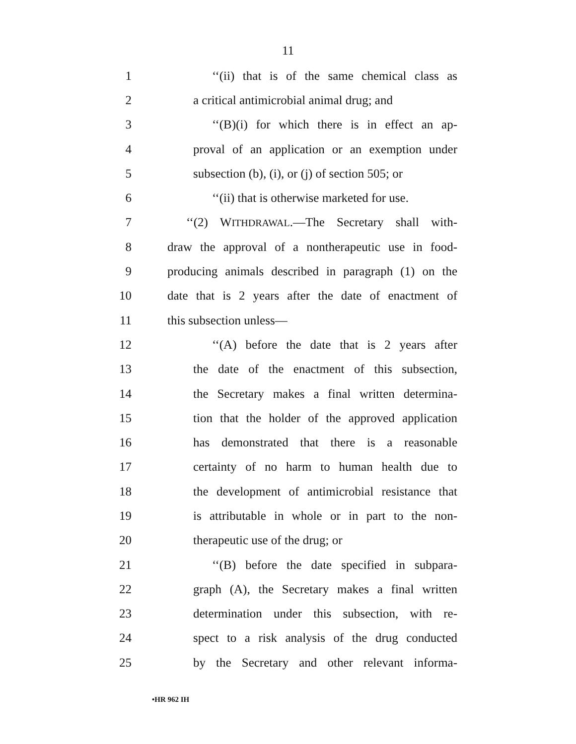11
1 ‘‘(ii) that is of the same chemical class as
2 a critical antimicrobial animal drug; and
3 ‘‘(B)(i) for which there is in effect an ap-
4 proval of an application or an exemption under
5 subsection (b), (i), or (j) of section 505; or
6 ‘‘(ii) that is otherwise marketed for use.
7 ‘‘(2) WITHDRAWAL.—The Secretary shall with-
8 draw the approval of a nontherapeutic use in food-
9 producing animals described in paragraph (1) on the
10 date that is 2 years after the date of enactment of
11 this subsection unless—
12 ‘‘(A) before the date that is 2 years after
13 the date of the enactment of this subsection,
14 the Secretary makes a final written determina-
15 tion that the holder of the approved application
16 has demonstrated that there is a reasonable
17 certainty of no harm to human health due to
18 the development of antimicrobial resistance that
19 is attributable in whole or in part to the non-
20 therapeutic use of the drug; or
21 ‘‘(B) before the date specified in subpara-
22 graph (A), the Secretary makes a final written
23 determination under this subsection, with re-
24 spect to a risk analysis of the drug conducted
25 by the Secretary and other relevant informa-
•HR 962 IH